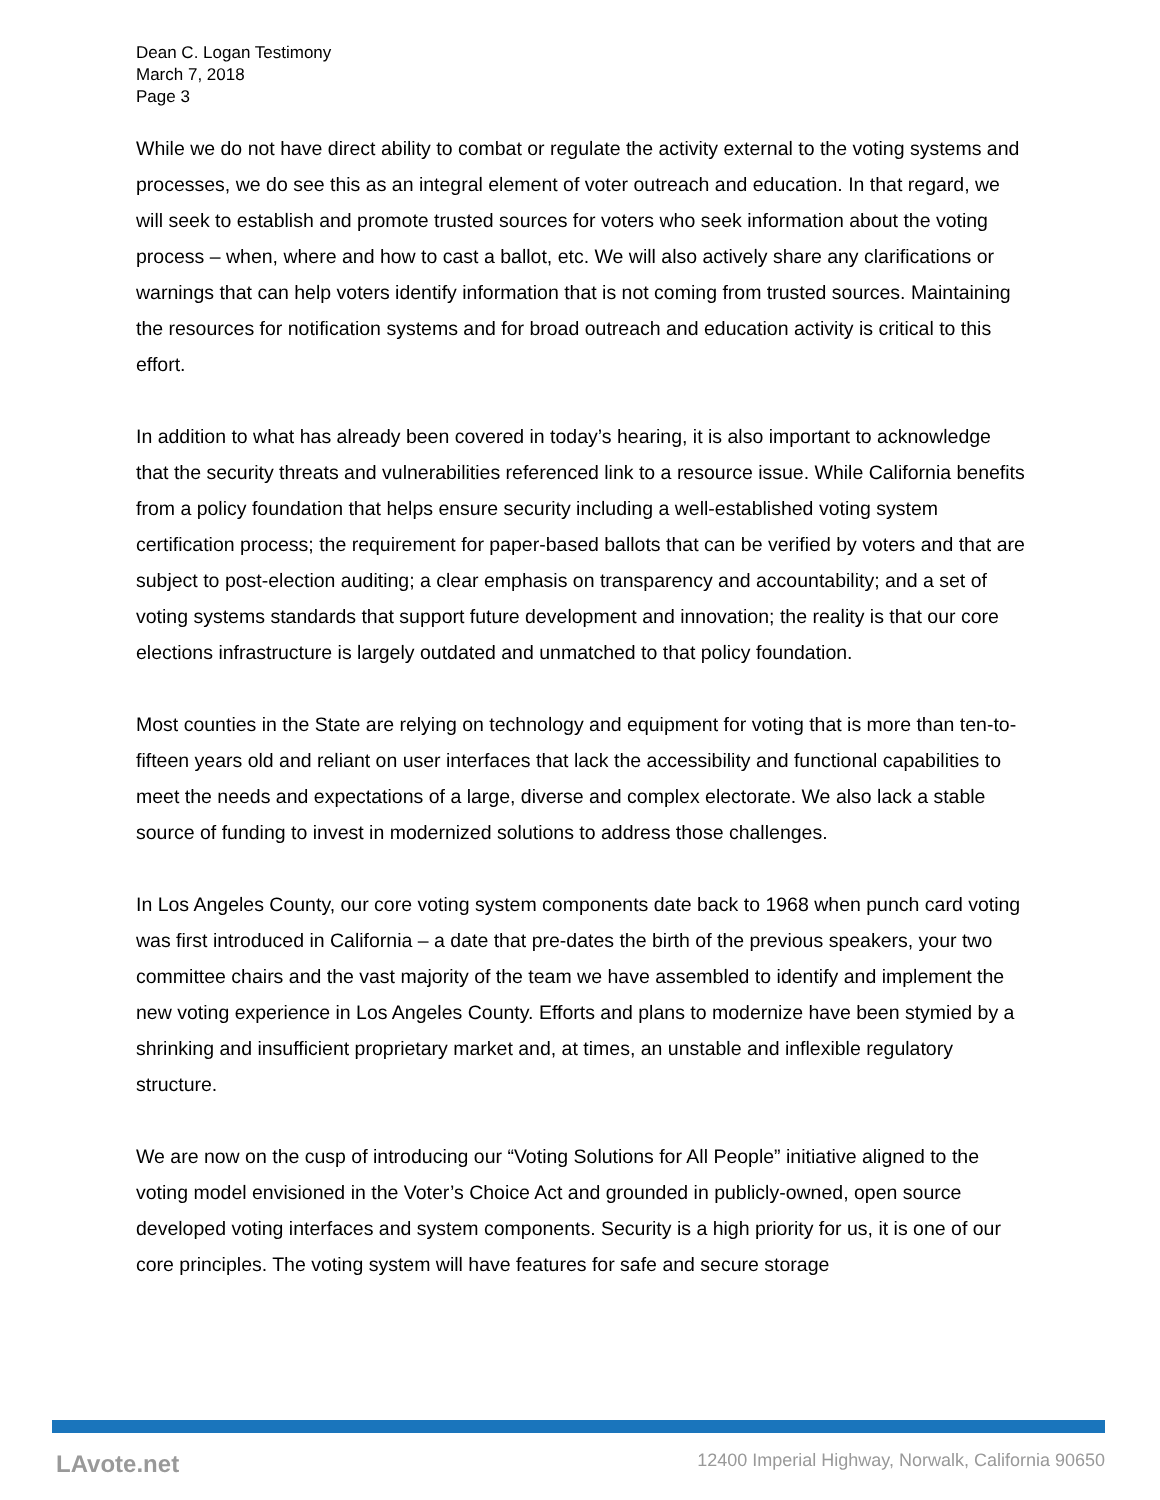Dean C. Logan Testimony
March 7, 2018
Page 3
While we do not have direct ability to combat or regulate the activity external to the voting systems and processes, we do see this as an integral element of voter outreach and education. In that regard, we will seek to establish and promote trusted sources for voters who seek information about the voting process – when, where and how to cast a ballot, etc. We will also actively share any clarifications or warnings that can help voters identify information that is not coming from trusted sources. Maintaining the resources for notification systems and for broad outreach and education activity is critical to this effort.
In addition to what has already been covered in today’s hearing, it is also important to acknowledge that the security threats and vulnerabilities referenced link to a resource issue. While California benefits from a policy foundation that helps ensure security including a well-established voting system certification process; the requirement for paper-based ballots that can be verified by voters and that are subject to post-election auditing; a clear emphasis on transparency and accountability; and a set of voting systems standards that support future development and innovation; the reality is that our core elections infrastructure is largely outdated and unmatched to that policy foundation.
Most counties in the State are relying on technology and equipment for voting that is more than ten-to-fifteen years old and reliant on user interfaces that lack the accessibility and functional capabilities to meet the needs and expectations of a large, diverse and complex electorate. We also lack a stable source of funding to invest in modernized solutions to address those challenges.
In Los Angeles County, our core voting system components date back to 1968 when punch card voting was first introduced in California – a date that pre-dates the birth of the previous speakers, your two committee chairs and the vast majority of the team we have assembled to identify and implement the new voting experience in Los Angeles County. Efforts and plans to modernize have been stymied by a shrinking and insufficient proprietary market and, at times, an unstable and inflexible regulatory structure.
We are now on the cusp of introducing our “Voting Solutions for All People” initiative aligned to the voting model envisioned in the Voter’s Choice Act and grounded in publicly-owned, open source developed voting interfaces and system components. Security is a high priority for us, it is one of our core principles. The voting system will have features for safe and secure storage
LAvote.net 12400 Imperial Highway, Norwalk, California 90650